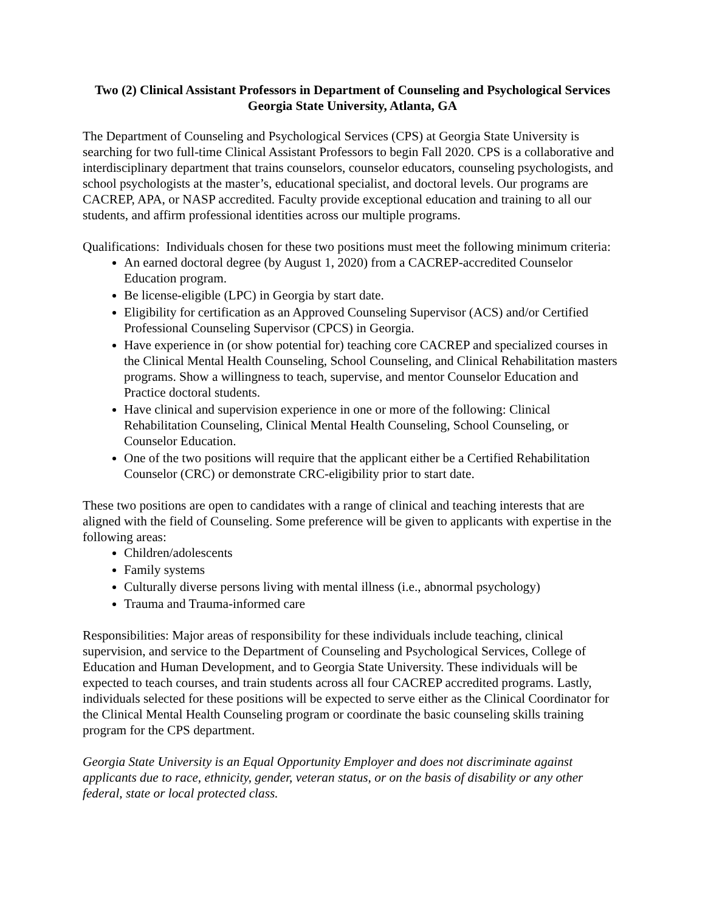Two (2) Clinical Assistant Professors in Department of Counseling and Psychological Services
Georgia State University, Atlanta, GA
The Department of Counseling and Psychological Services (CPS) at Georgia State University is searching for two full-time Clinical Assistant Professors to begin Fall 2020. CPS is a collaborative and interdisciplinary department that trains counselors, counselor educators, counseling psychologists, and school psychologists at the master’s, educational specialist, and doctoral levels. Our programs are CACREP, APA, or NASP accredited. Faculty provide exceptional education and training to all our students, and affirm professional identities across our multiple programs.
Qualifications: Individuals chosen for these two positions must meet the following minimum criteria:
An earned doctoral degree (by August 1, 2020) from a CACREP-accredited Counselor Education program.
Be license-eligible (LPC) in Georgia by start date.
Eligibility for certification as an Approved Counseling Supervisor (ACS) and/or Certified Professional Counseling Supervisor (CPCS) in Georgia.
Have experience in (or show potential for) teaching core CACREP and specialized courses in the Clinical Mental Health Counseling, School Counseling, and Clinical Rehabilitation masters programs. Show a willingness to teach, supervise, and mentor Counselor Education and Practice doctoral students.
Have clinical and supervision experience in one or more of the following: Clinical Rehabilitation Counseling, Clinical Mental Health Counseling, School Counseling, or Counselor Education.
One of the two positions will require that the applicant either be a Certified Rehabilitation Counselor (CRC) or demonstrate CRC-eligibility prior to start date.
These two positions are open to candidates with a range of clinical and teaching interests that are aligned with the field of Counseling. Some preference will be given to applicants with expertise in the following areas:
Children/adolescents
Family systems
Culturally diverse persons living with mental illness (i.e., abnormal psychology)
Trauma and Trauma-informed care
Responsibilities: Major areas of responsibility for these individuals include teaching, clinical supervision, and service to the Department of Counseling and Psychological Services, College of Education and Human Development, and to Georgia State University. These individuals will be expected to teach courses, and train students across all four CACREP accredited programs. Lastly, individuals selected for these positions will be expected to serve either as the Clinical Coordinator for the Clinical Mental Health Counseling program or coordinate the basic counseling skills training program for the CPS department.
Georgia State University is an Equal Opportunity Employer and does not discriminate against applicants due to race, ethnicity, gender, veteran status, or on the basis of disability or any other federal, state or local protected class.